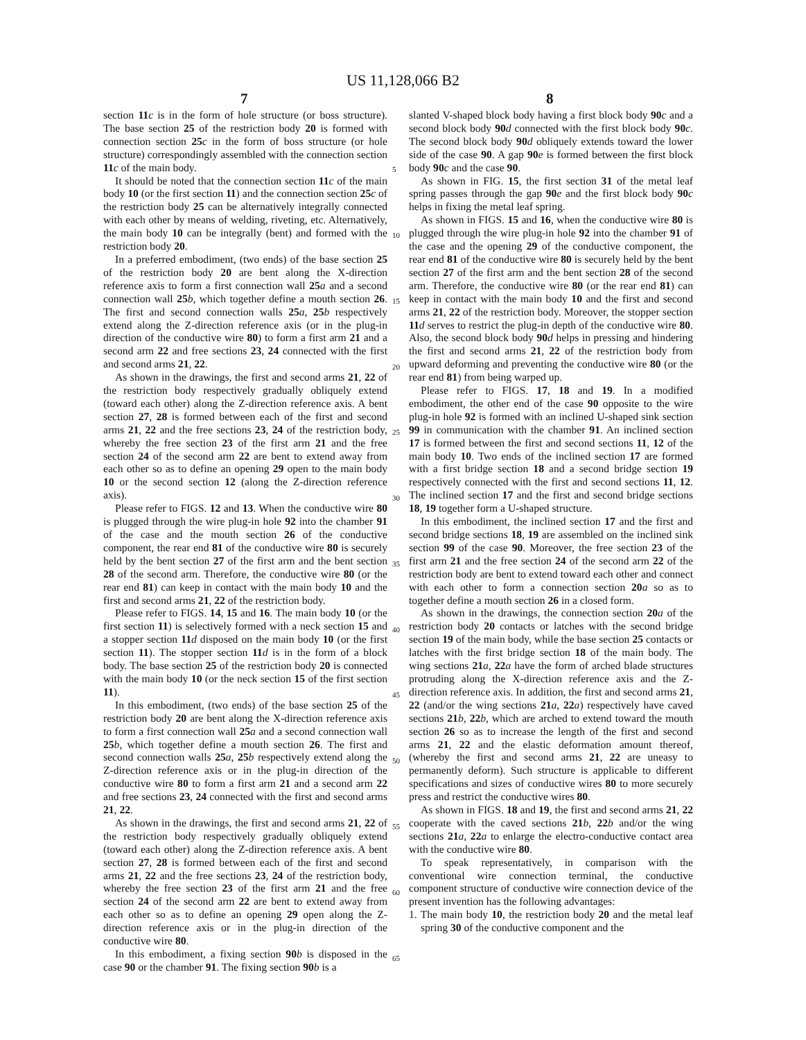US 11,128,066 B2
7 8
section 11 c is in the form of hole structure (or boss structure). The base section 25 of the restriction body 20 is formed with connection section 25 c in the form of boss structure (or hole structure) correspondingly assembled with the connection section 11 c of the main body.
It should be noted that the connection section 11 c of the main body 10 (or the first section 11) and the connection section 25 c of the restriction body 25 can be alternatively integrally connected with each other by means of welding, riveting, etc. Alternatively, the main body 10 can be integrally (bent) and formed with the restriction body 20.
In a preferred embodiment, (two ends) of the base section 25 of the restriction body 20 are bent along the X-direction reference axis to form a first connection wall 25 a and a second connection wall 25 b, which together define a mouth section 26. The first and second connection walls 25 a, 25 b respectively extend along the Z-direction reference axis (or in the plug-in direction of the conductive wire 80) to form a first arm 21 and a second arm 22 and free sections 23, 24 connected with the first and second arms 21, 22.
As shown in the drawings, the first and second arms 21, 22 of the restriction body respectively gradually obliquely extend (toward each other) along the Z-direction reference axis. A bent section 27, 28 is formed between each of the first and second arms 21, 22 and the free sections 23, 24 of the restriction body, whereby the free section 23 of the first arm 21 and the free section 24 of the second arm 22 are bent to extend away from each other so as to define an opening 29 open to the main body 10 or the second section 12 (along the Z-direction reference axis).
Please refer to FIGS. 12 and 13. When the conductive wire 80 is plugged through the wire plug-in hole 92 into the chamber 91 of the case and the mouth section 26 of the conductive component, the rear end 81 of the conductive wire 80 is securely held by the bent section 27 of the first arm and the bent section 28 of the second arm. Therefore, the conductive wire 80 (or the rear end 81) can keep in contact with the main body 10 and the first and second arms 21, 22 of the restriction body.
Please refer to FIGS. 14, 15 and 16. The main body 10 (or the first section 11) is selectively formed with a neck section 15 and a stopper section 11 d disposed on the main body 10 (or the first section 11). The stopper section 11 d is in the form of a block body. The base section 25 of the restriction body 20 is connected with the main body 10 (or the neck section 15 of the first section 11).
In this embodiment, (two ends) of the base section 25 of the restriction body 20 are bent along the X-direction reference axis to form a first connection wall 25 a and a second connection wall 25 b, which together define a mouth section 26. The first and second connection walls 25 a, 25 b respectively extend along the Z-direction reference axis or in the plug-in direction of the conductive wire 80 to form a first arm 21 and a second arm 22 and free sections 23, 24 connected with the first and second arms 21, 22.
As shown in the drawings, the first and second arms 21, 22 of the restriction body respectively gradually obliquely extend (toward each other) along the Z-direction reference axis. A bent section 27, 28 is formed between each of the first and second arms 21, 22 and the free sections 23, 24 of the restriction body, whereby the free section 23 of the first arm 21 and the free section 24 of the second arm 22 are bent to extend away from each other so as to define an opening 29 open along the Z-direction reference axis or in the plug-in direction of the conductive wire 80.
In this embodiment, a fixing section 90 b is disposed in the case 90 or the chamber 91. The fixing section 90 b is a
5
10
15
20
25
30
35
40
45
50
55
60
65
slanted V-shaped block body having a first block body 90 c and a second block body 90 d connected with the first block body 90 c. The second block body 90 d obliquely extends toward the lower side of the case 90. A gap 90 e is formed between the first block body 90 c and the case 90.
As shown in FIG. 15, the first section 31 of the metal leaf spring passes through the gap 90 e and the first block body 90 c helps in fixing the metal leaf spring.
As shown in FIGS. 15 and 16, when the conductive wire 80 is plugged through the wire plug-in hole 92 into the chamber 91 of the case and the opening 29 of the conductive component, the rear end 81 of the conductive wire 80 is securely held by the bent section 27 of the first arm and the bent section 28 of the second arm. Therefore, the conductive wire 80 (or the rear end 81) can keep in contact with the main body 10 and the first and second arms 21, 22 of the restriction body. Moreover, the stopper section 11 d serves to restrict the plug-in depth of the conductive wire 80. Also, the second block body 90 d helps in pressing and hindering the first and second arms 21, 22 of the restriction body from upward deforming and preventing the conductive wire 80 (or the rear end 81) from being warped up.
Please refer to FIGS. 17, 18 and 19. In a modified embodiment, the other end of the case 90 opposite to the wire plug-in hole 92 is formed with an inclined U-shaped sink section 99 in communication with the chamber 91. An inclined section 17 is formed between the first and second sections 11, 12 of the main body 10. Two ends of the inclined section 17 are formed with a first bridge section 18 and a second bridge section 19 respectively connected with the first and second sections 11, 12. The inclined section 17 and the first and second bridge sections 18, 19 together form a U-shaped structure.
In this embodiment, the inclined section 17 and the first and second bridge sections 18, 19 are assembled on the inclined sink section 99 of the case 90. Moreover, the free section 23 of the first arm 21 and the free section 24 of the second arm 22 of the restriction body are bent to extend toward each other and connect with each other to form a connection section 20 a so as to together define a mouth section 26 in a closed form.
As shown in the drawings, the connection section 20 a of the restriction body 20 contacts or latches with the second bridge section 19 of the main body, while the base section 25 contacts or latches with the first bridge section 18 of the main body. The wing sections 21 a, 22 a have the form of arched blade structures protruding along the X-direction reference axis and the Z-direction reference axis. In addition, the first and second arms 21, 22 (and/or the wing sections 21 a, 22 a) respectively have caved sections 21 b, 22 b, which are arched to extend toward the mouth section 26 so as to increase the length of the first and second arms 21, 22 and the elastic deformation amount thereof, (whereby the first and second arms 21, 22 are uneasy to permanently deform). Such structure is applicable to different specifications and sizes of conductive wires 80 to more securely press and restrict the conductive wires 80.
As shown in FIGS. 18 and 19, the first and second arms 21, 22 cooperate with the caved sections 21 b, 22 b and/or the wing sections 21 a, 22 a to enlarge the electro-conductive contact area with the conductive wire 80.
To speak representatively, in comparison with the conventional wire connection terminal, the conductive component structure of conductive wire connection device of the present invention has the following advantages:
1. The main body 10, the restriction body 20 and the metal leaf spring 30 of the conductive component and the